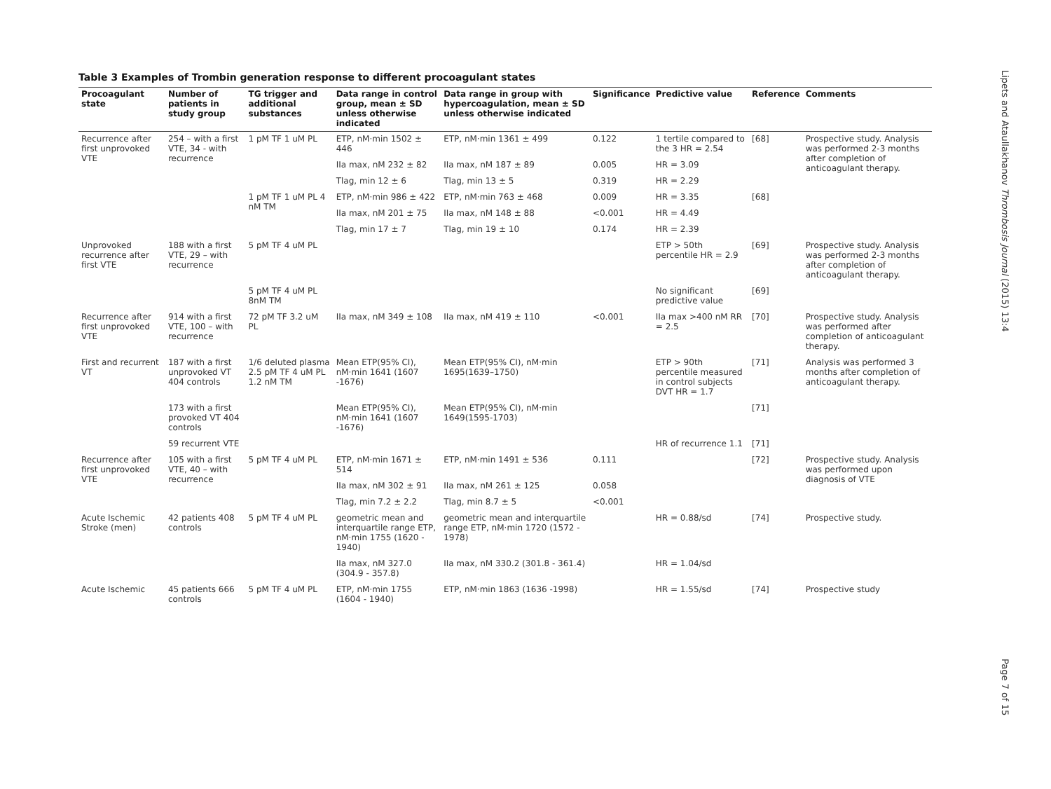Table 3 Examples of Trombin generation response to different procoagulant states
| Procoagulant state | Number of patients in study group | TG trigger and additional substances | Data range in control group, mean ± SD unless otherwise indicated | Data range in group with hypercoagulation, mean ± SD unless otherwise indicated | Significance | Predictive value | Reference | Comments |
| --- | --- | --- | --- | --- | --- | --- | --- | --- |
| Recurrence after first unprovoked VTE | 254 – with a first VTE, 34 - with recurrence | 1 pM TF 1 uM PL | ETP, nM·min 1502 ± 446 | ETP, nM·min 1361 ± 499 | 0.122 | 1 tertile compared to the 3 HR = 2.54 | [68] | Prospective study. Analysis was performed 2-3 months after completion of anticoagulant therapy. |
| | | | IIa max, nM 232 ± 82 | IIa max, nM 187 ± 89 | 0.005 | HR = 3.09 | | |
| | | | Tlag, min 12 ± 6 | Tlag, min 13 ± 5 | 0.319 | HR = 2.29 | | |
| | | 1 pM TF 1 uM PL 4 nM TM | ETP, nM·min 986 ± 422 | ETP, nM·min 763 ± 468 | 0.009 | HR = 3.35 | [68] | |
| | | | IIa max, nM 201 ± 75 | IIa max, nM 148 ± 88 | <0.001 | HR = 4.49 | | |
| | | | Tlag, min 17 ± 7 | Tlag, min 19 ± 10 | 0.174 | HR = 2.39 | | |
| Unprovoked recurrence after first VTE | 188 with a first VTE, 29 – with recurrence | 5 pM TF 4 uM PL | | | | ETP > 50th percentile HR = 2.9 | [69] | Prospective study. Analysis was performed 2-3 months after completion of anticoagulant therapy. |
| | | 5 pM TF 4 uM PL 8nM TM | | | | No significant predictive value | [69] | |
| Recurrence after first unprovoked VTE | 914 with a first VTE, 100 – with recurrence | 72 pM TF 3.2 uM PL | IIa max, nM 349 ± 108 | IIa max, nM 419 ± 110 | <0.001 | IIa max >400 nM RR = 2.5 | [70] | Prospective study. Analysis was performed after completion of anticoagulant therapy. |
| First and recurrent VT | 187 with a first unprovoked VT 404 controls | 1/6 deluted plasma 2.5 pM TF 4 uM PL 1.2 nM TM | Mean ETP(95% CI), nM·min 1641 (1607 -1676) | Mean ETP(95% CI), nM·min 1695(1639–1750) | | ETP > 90th percentile measured in control subjects DVT HR = 1.7 | [71] | Analysis was performed 3 months after completion of anticoagulant therapy. |
| | 173 with a first provoked VT 404 controls | | Mean ETP(95% CI), nM·min 1641 (1607 -1676) | Mean ETP(95% CI), nM·min 1649(1595-1703) | | | [71] | |
| | 59 recurrent VTE | | | | | HR of recurrence 1.1 | [71] | |
| Recurrence after first unprovoked VTE | 105 with a first VTE, 40 – with recurrence | 5 pM TF 4 uM PL | ETP, nM·min 1671 ± 514 | ETP, nM·min 1491 ± 536 | 0.111 | | [72] | Prospective study. Analysis was performed upon diagnosis of VTE |
| | | | IIa max, nM 302 ± 91 | IIa max, nM 261 ± 125 | 0.058 | | | |
| | | | Tlag, min 7.2 ± 2.2 | Tlag, min 8.7 ± 5 | <0.001 | | | |
| Acute Ischemic Stroke (men) | 42 patients 408 controls | 5 pM TF 4 uM PL | geometric mean and interquartile range ETP, nM·min 1755 (1620 - 1940) | geometric mean and interquartile range ETP, nM·min 1720 (1572 - 1978) | | HR = 0.88/sd | [74] | Prospective study. |
| | | | IIa max, nM 327.0 (304.9 - 357.8) | IIa max, nM 330.2 (301.8 - 361.4) | | HR = 1.04/sd | | |
| Acute Ischemic | 45 patients 666 controls | 5 pM TF 4 uM PL | ETP, nM·min 1755 (1604 - 1940) | ETP, nM·min 1863 (1636 -1998) | | HR = 1.55/sd | [74] | Prospective study |
Lipets and Ataullakhanov Thrombosis Journal (2015) 13:4
Page 7 of 15